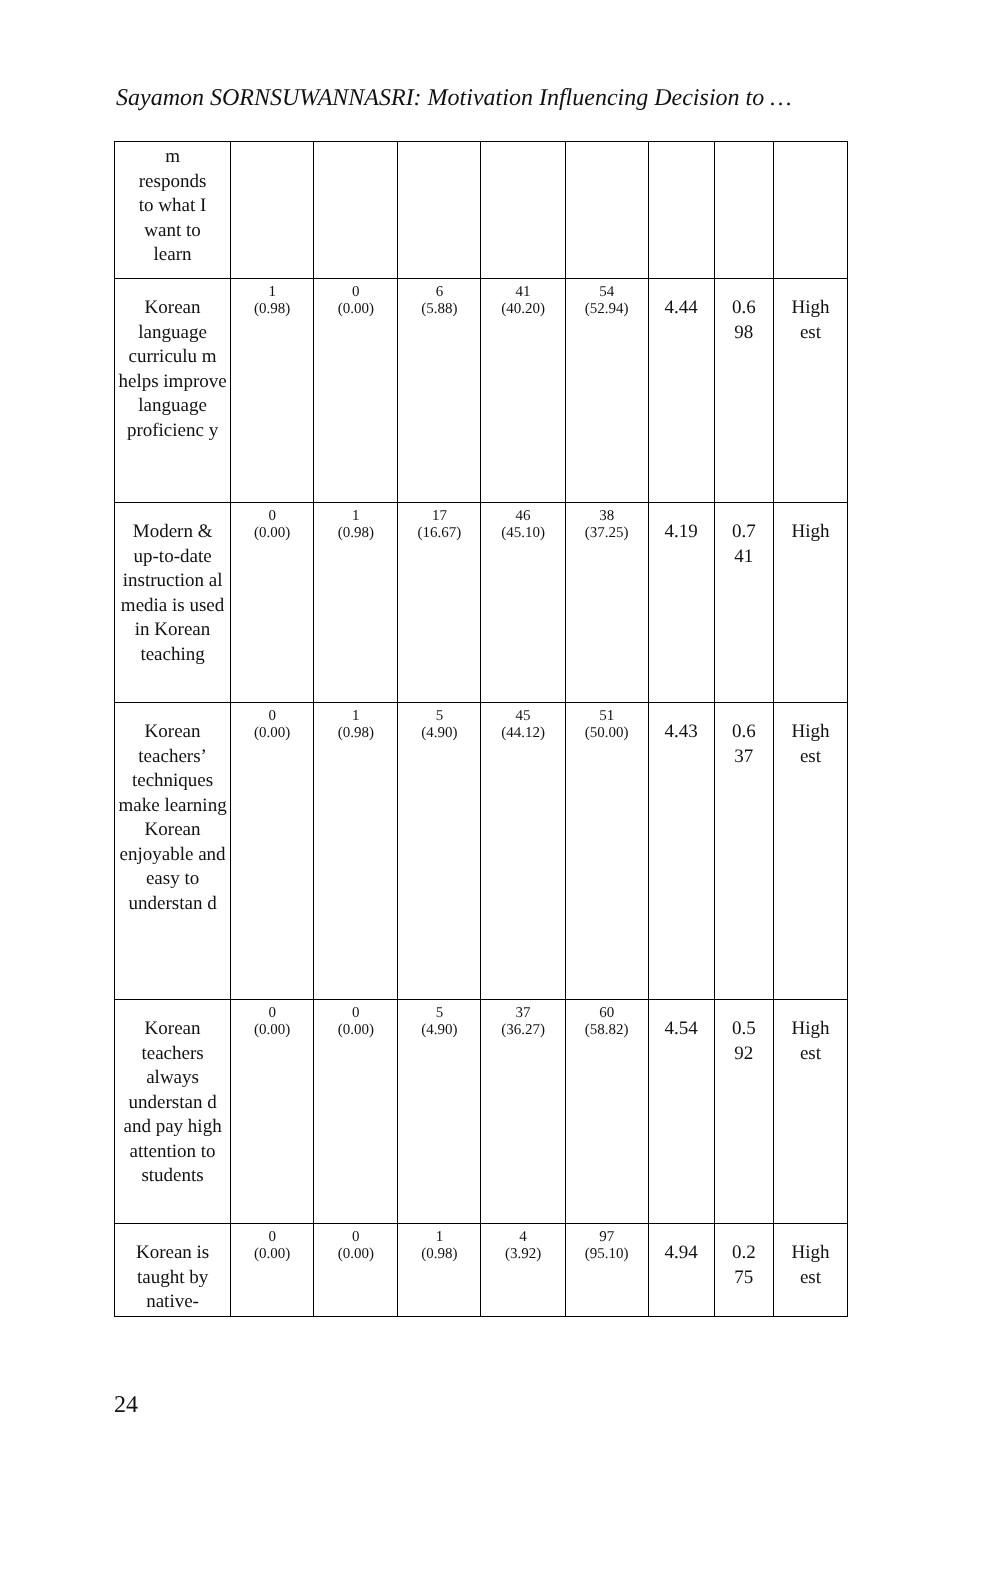Sayamon SORNSUWANNASRI: Motivation Influencing Decision to …
| m responds to what I want to learn | | | | | | | | |
| Korean language curriculu m helps improve language proficienc y | 1 (0.98) | 0 (0.00) | 6 (5.88) | 41 (40.20) | 54 (52.94) | 4.44 | 0.6 98 | High est |
| Modern & up-to-date instruction al media is used in Korean teaching | 0 (0.00) | 1 (0.98) | 17 (16.67) | 46 (45.10) | 38 (37.25) | 4.19 | 0.7 41 | High |
| Korean teachers’ techniques make learning Korean enjoyable and easy to understan d | 0 (0.00) | 1 (0.98) | 5 (4.90) | 45 (44.12) | 51 (50.00) | 4.43 | 0.6 37 | High est |
| Korean teachers always understan d and pay high attention to students | 0 (0.00) | 0 (0.00) | 5 (4.90) | 37 (36.27) | 60 (58.82) | 4.54 | 0.5 92 | High est |
| Korean is taught by native- | 0 (0.00) | 0 (0.00) | 1 (0.98) | 4 (3.92) | 97 (95.10) | 4.94 | 0.2 75 | High est |
24